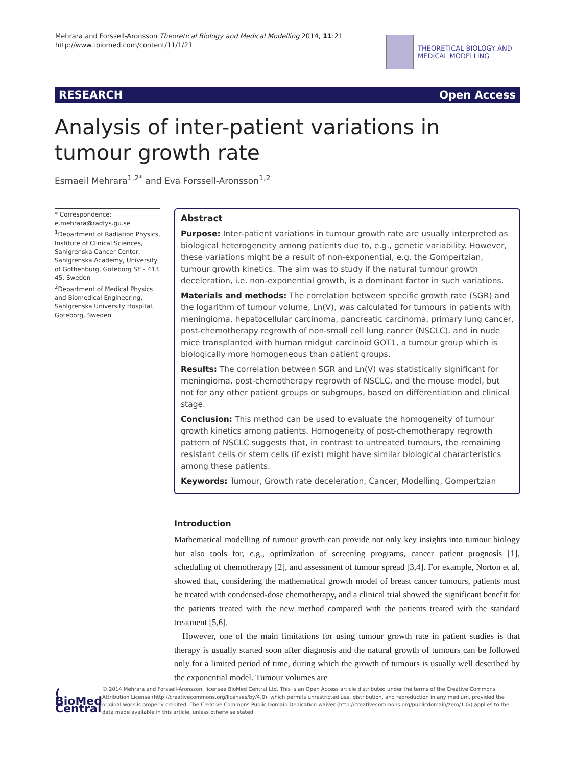Mehrara and Forssell-Aronsson Theoretical Biology and Medical Modelling 2014, 11:21
http://www.tbiomed.com/content/11/1/21
THEORETICAL BIOLOGY AND
MEDICAL MODELLING
RESEARCH Open Access
Analysis of inter-patient variations in tumour growth rate
Esmaeil Mehrara<sup>1,2*</sup> and Eva Forssell-Aronsson<sup>1,2</sup>
* Correspondence:
e.mehrara@radfys.gu.se
<sup>1</sup> Department of Radiation Physics, Institute of Clinical Sciences, Sahlgrenska Cancer Center, Sahlgrenska Academy, University of Gothenburg, Göteborg SE - 413 45, Sweden
<sup>2</sup> Department of Medical Physics and Biomedical Engineering, Sahlgrenska University Hospital, Göteborg, Sweden
Abstract
Purpose: Inter-patient variations in tumour growth rate are usually interpreted as biological heterogeneity among patients due to, e.g., genetic variability. However, these variations might be a result of non-exponential, e.g. the Gompertzian, tumour growth kinetics. The aim was to study if the natural tumour growth deceleration, i.e. non-exponential growth, is a dominant factor in such variations.
Materials and methods: The correlation between specific growth rate (SGR) and the logarithm of tumour volume, Ln(V), was calculated for tumours in patients with meningioma, hepatocellular carcinoma, pancreatic carcinoma, primary lung cancer, post-chemotherapy regrowth of non-small cell lung cancer (NSCLC), and in nude mice transplanted with human midgut carcinoid GOT1, a tumour group which is biologically more homogeneous than patient groups.
Results: The correlation between SGR and Ln(V) was statistically significant for meningioma, post-chemotherapy regrowth of NSCLC, and the mouse model, but not for any other patient groups or subgroups, based on differentiation and clinical stage.
Conclusion: This method can be used to evaluate the homogeneity of tumour growth kinetics among patients. Homogeneity of post-chemotherapy regrowth pattern of NSCLC suggests that, in contrast to untreated tumours, the remaining resistant cells or stem cells (if exist) might have similar biological characteristics among these patients.
Keywords: Tumour, Growth rate deceleration, Cancer, Modelling, Gompertzian
Introduction
Mathematical modelling of tumour growth can provide not only key insights into tumour biology but also tools for, e.g., optimization of screening programs, cancer patient prognosis [1], scheduling of chemotherapy [2], and assessment of tumour spread [3,4]. For example, Norton et al. showed that, considering the mathematical growth model of breast cancer tumours, patients must be treated with condensed-dose chemotherapy, and a clinical trial showed the significant benefit for the patients treated with the new method compared with the patients treated with the standard treatment [5,6].
However, one of the main limitations for using tumour growth rate in patient studies is that therapy is usually started soon after diagnosis and the natural growth of tumours can be followed only for a limited period of time, during which the growth of tumours is usually well described by the exponential model. Tumour volumes are
( BioMed Central
© 2014 Mehrara and Forssell-Aronsson; licensee BioMed Central Ltd. This is an Open Access article distributed under the terms of the Creative Commons Attribution License (http://creativecommons.org/licenses/by/4.0), which permits unrestricted use, distribution, and reproduction in any medium, provided the original work is properly credited. The Creative Commons Public Domain Dedication waiver (http://creativecommons.org/publicdomain/zero/1.0/) applies to the data made available in this article, unless otherwise stated.